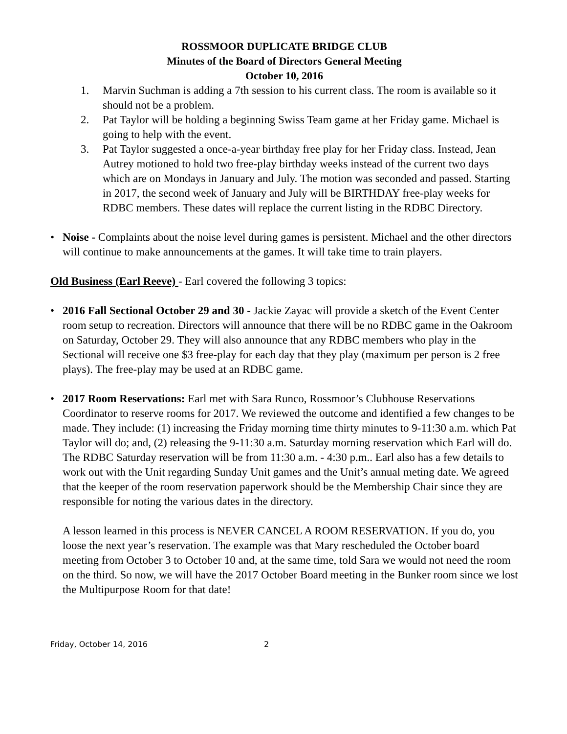ROSSMOOR DUPLICATE BRIDGE CLUB
Minutes of the Board of Directors General Meeting
October 10, 2016
1. Marvin Suchman is adding a 7th session to his current class. The room is available so it should not be a problem.
2. Pat Taylor will be holding a beginning Swiss Team game at her Friday game. Michael is going to help with the event.
3. Pat Taylor suggested a once-a-year birthday free play for her Friday class. Instead, Jean Autrey motioned to hold two free-play birthday weeks instead of the current two days which are on Mondays in January and July. The motion was seconded and passed. Starting in 2017, the second week of January and July will be BIRTHDAY free-play weeks for RDBC members. These dates will replace the current listing in the RDBC Directory.
• Noise - Complaints about the noise level during games is persistent. Michael and the other directors will continue to make announcements at the games. It will take time to train players.
Old Business (Earl Reeve) - Earl covered the following 3 topics:
• 2016 Fall Sectional October 29 and 30 - Jackie Zayac will provide a sketch of the Event Center room setup to recreation. Directors will announce that there will be no RDBC game in the Oakroom on Saturday, October 29. They will also announce that any RDBC members who play in the Sectional will receive one $3 free-play for each day that they play (maximum per person is 2 free plays). The free-play may be used at an RDBC game.
• 2017 Room Reservations: Earl met with Sara Runco, Rossmoor’s Clubhouse Reservations Coordinator to reserve rooms for 2017. We reviewed the outcome and identified a few changes to be made. They include: (1) increasing the Friday morning time thirty minutes to 9-11:30 a.m. which Pat Taylor will do; and, (2) releasing the 9-11:30 a.m. Saturday morning reservation which Earl will do. The RDBC Saturday reservation will be from 11:30 a.m. - 4:30 p.m.. Earl also has a few details to work out with the Unit regarding Sunday Unit games and the Unit’s annual meting date. We agreed that the keeper of the room reservation paperwork should be the Membership Chair since they are responsible for noting the various dates in the directory.
A lesson learned in this process is NEVER CANCEL A ROOM RESERVATION. If you do, you loose the next year’s reservation. The example was that Mary rescheduled the October board meeting from October 3 to October 10 and, at the same time, told Sara we would not need the room on the third. So now, we will have the 2017 October Board meeting in the Bunker room since we lost the Multipurpose Room for that date!
Friday, October 14, 2016 2